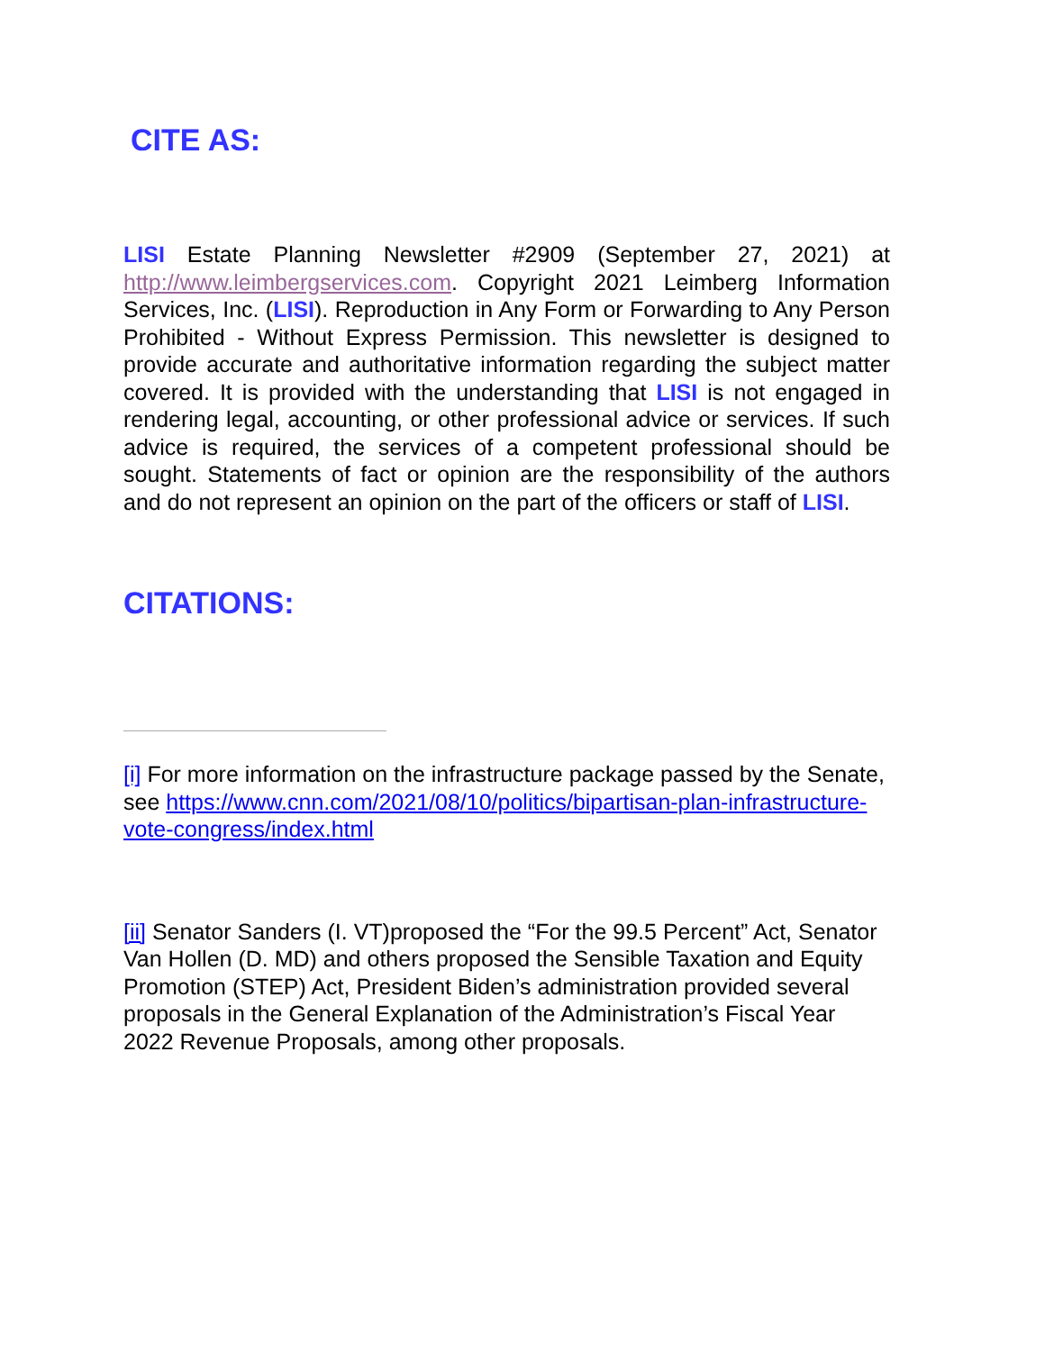CITE AS:
LISI Estate Planning Newsletter #2909 (September 27, 2021) at http://www.leimbergservices.com. Copyright 2021 Leimberg Information Services, Inc. (LISI). Reproduction in Any Form or Forwarding to Any Person Prohibited - Without Express Permission. This newsletter is designed to provide accurate and authoritative information regarding the subject matter covered. It is provided with the understanding that LISI is not engaged in rendering legal, accounting, or other professional advice or services. If such advice is required, the services of a competent professional should be sought. Statements of fact or opinion are the responsibility of the authors and do not represent an opinion on the part of the officers or staff of LISI.
CITATIONS:
[i] For more information on the infrastructure package passed by the Senate, see https://www.cnn.com/2021/08/10/politics/bipartisan-plan-infrastructure-vote-congress/index.html
[ii] Senator Sanders (I. VT)proposed the “For the 99.5 Percent” Act, Senator Van Hollen (D. MD) and others proposed the Sensible Taxation and Equity Promotion (STEP) Act, President Biden’s administration provided several proposals in the General Explanation of the Administration’s Fiscal Year 2022 Revenue Proposals, among other proposals.